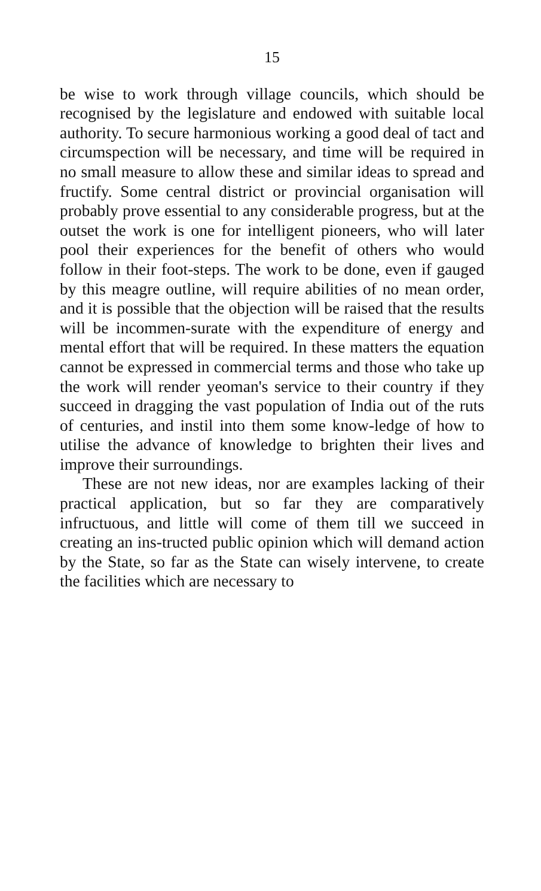15
be wise to work through village councils, which should be recognised by the legislature and endowed with suitable local authority. To secure harmonious working a good deal of tact and circumspection will be necessary, and time will be required in no small measure to allow these and similar ideas to spread and fructify. Some central district or provincial organisation will probably prove essential to any considerable progress, but at the outset the work is one for intelligent pioneers, who will later pool their experiences for the benefit of others who would follow in their foot-steps. The work to be done, even if gauged by this meagre outline, will require abilities of no mean order, and it is possible that the objection will be raised that the results will be incommen-surate with the expenditure of energy and mental effort that will be required. In these matters the equation cannot be expressed in commercial terms and those who take up the work will render yeoman's service to their country if they succeed in dragging the vast population of India out of the ruts of centuries, and instil into them some know-ledge of how to utilise the advance of knowledge to brighten their lives and improve their surroundings.
These are not new ideas, nor are examples lacking of their practical application, but so far they are comparatively infructuous, and little will come of them till we succeed in creating an ins-tructed public opinion which will demand action by the State, so far as the State can wisely intervene, to create the facilities which are necessary to